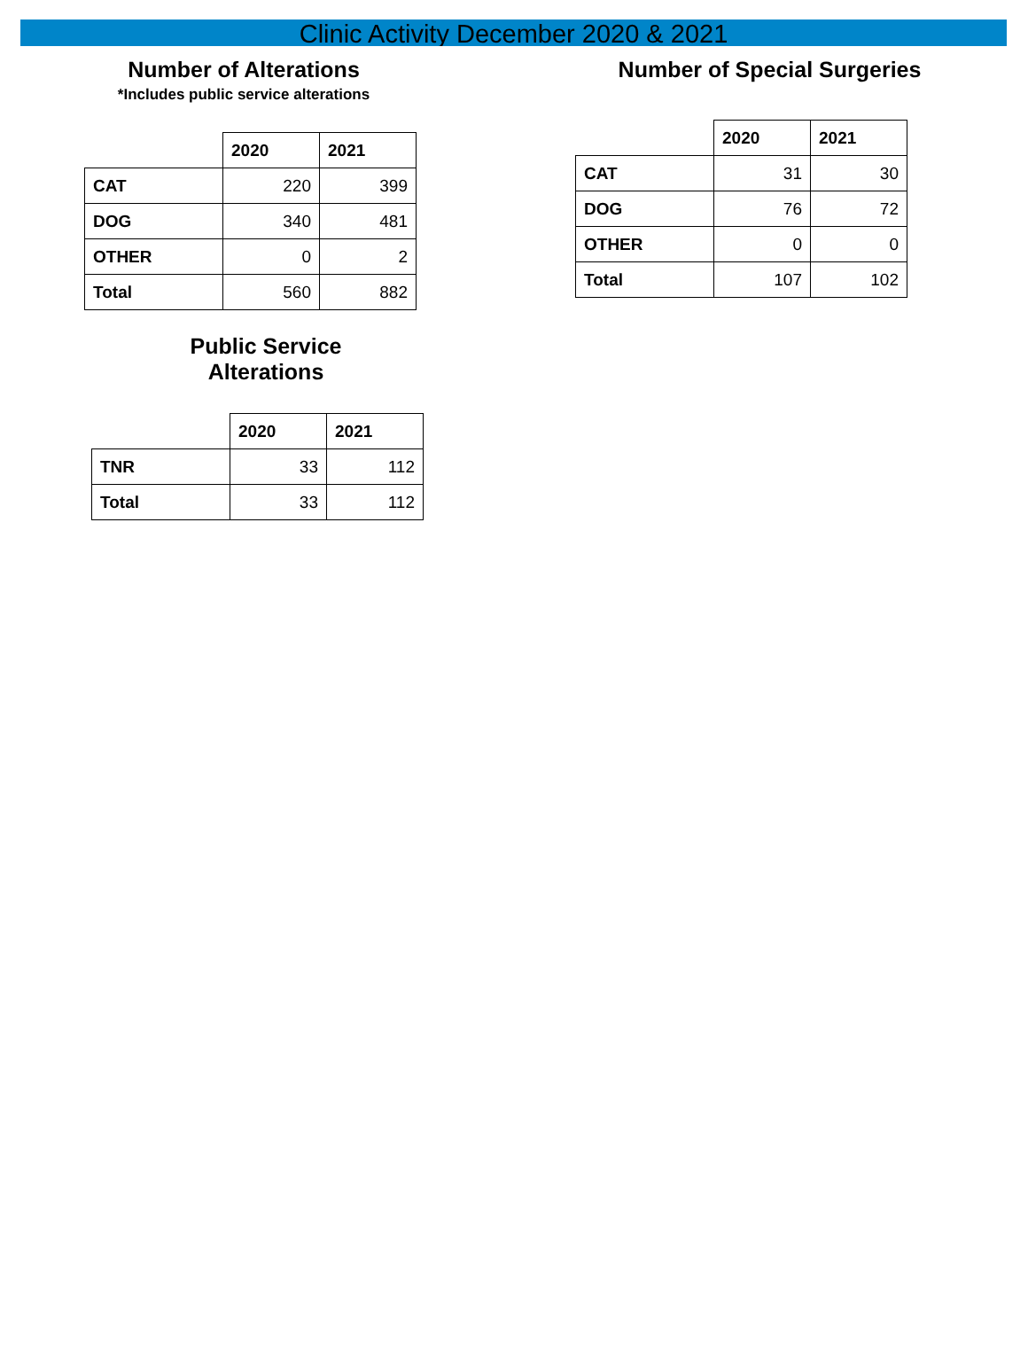Clinic Activity December 2020 & 2021
Number of Alterations
*Includes public service alterations
| | 2020 | 2021 |
| CAT | 220 | 399 |
| DOG | 340 | 481 |
| OTHER | 0 | 2 |
| Total | 560 | 882 |
Public Service
Alterations
| | 2020 | 2021 |
| TNR | 33 | 112 |
| Total | 33 | 112 |
Number of Special Surgeries
| | 2020 | 2021 |
| CAT | 31 | 30 |
| DOG | 76 | 72 |
| OTHER | 0 | 0 |
| Total | 107 | 102 |